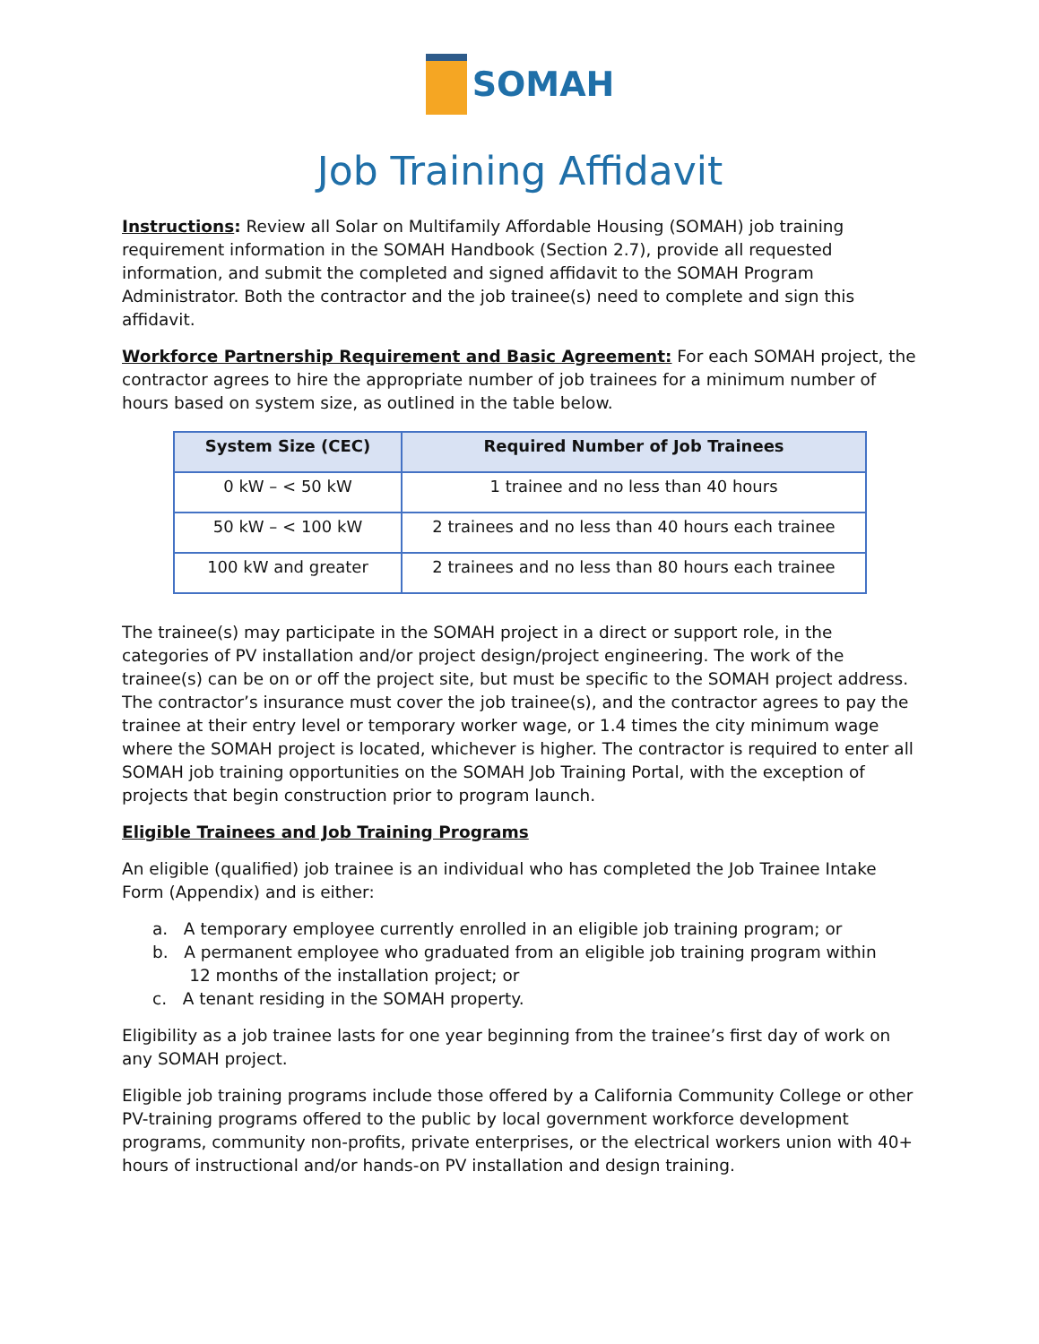SOMAH
Job Training Affidavit
Instructions: Review all Solar on Multifamily Affordable Housing (SOMAH) job training requirement information in the SOMAH Handbook (Section 2.7), provide all requested information, and submit the completed and signed affidavit to the SOMAH Program Administrator. Both the contractor and the job trainee(s) need to complete and sign this affidavit.
Workforce Partnership Requirement and Basic Agreement: For each SOMAH project, the contractor agrees to hire the appropriate number of job trainees for a minimum number of hours based on system size, as outlined in the table below.
| System Size (CEC) | Required Number of Job Trainees |
| --- | --- |
| 0 kW – < 50 kW | 1 trainee and no less than 40 hours |
| 50 kW – < 100 kW | 2 trainees and no less than 40 hours each trainee |
| 100 kW and greater | 2 trainees and no less than 80 hours each trainee |
The trainee(s) may participate in the SOMAH project in a direct or support role, in the categories of PV installation and/or project design/project engineering. The work of the trainee(s) can be on or off the project site, but must be specific to the SOMAH project address. The contractor’s insurance must cover the job trainee(s), and the contractor agrees to pay the trainee at their entry level or temporary worker wage, or 1.4 times the city minimum wage where the SOMAH project is located, whichever is higher. The contractor is required to enter all SOMAH job training opportunities on the SOMAH Job Training Portal, with the exception of projects that begin construction prior to program launch.
Eligible Trainees and Job Training Programs
An eligible (qualified) job trainee is an individual who has completed the Job Trainee Intake Form (Appendix) and is either:
a. A temporary employee currently enrolled in an eligible job training program; or
b. A permanent employee who graduated from an eligible job training program within
12 months of the installation project; or
c. A tenant residing in the SOMAH property.
Eligibility as a job trainee lasts for one year beginning from the trainee’s first day of work on any SOMAH project.
Eligible job training programs include those offered by a California Community College or other PV-training programs offered to the public by local government workforce development programs, community non-profits, private enterprises, or the electrical workers union with 40+ hours of instructional and/or hands-on PV installation and design training.